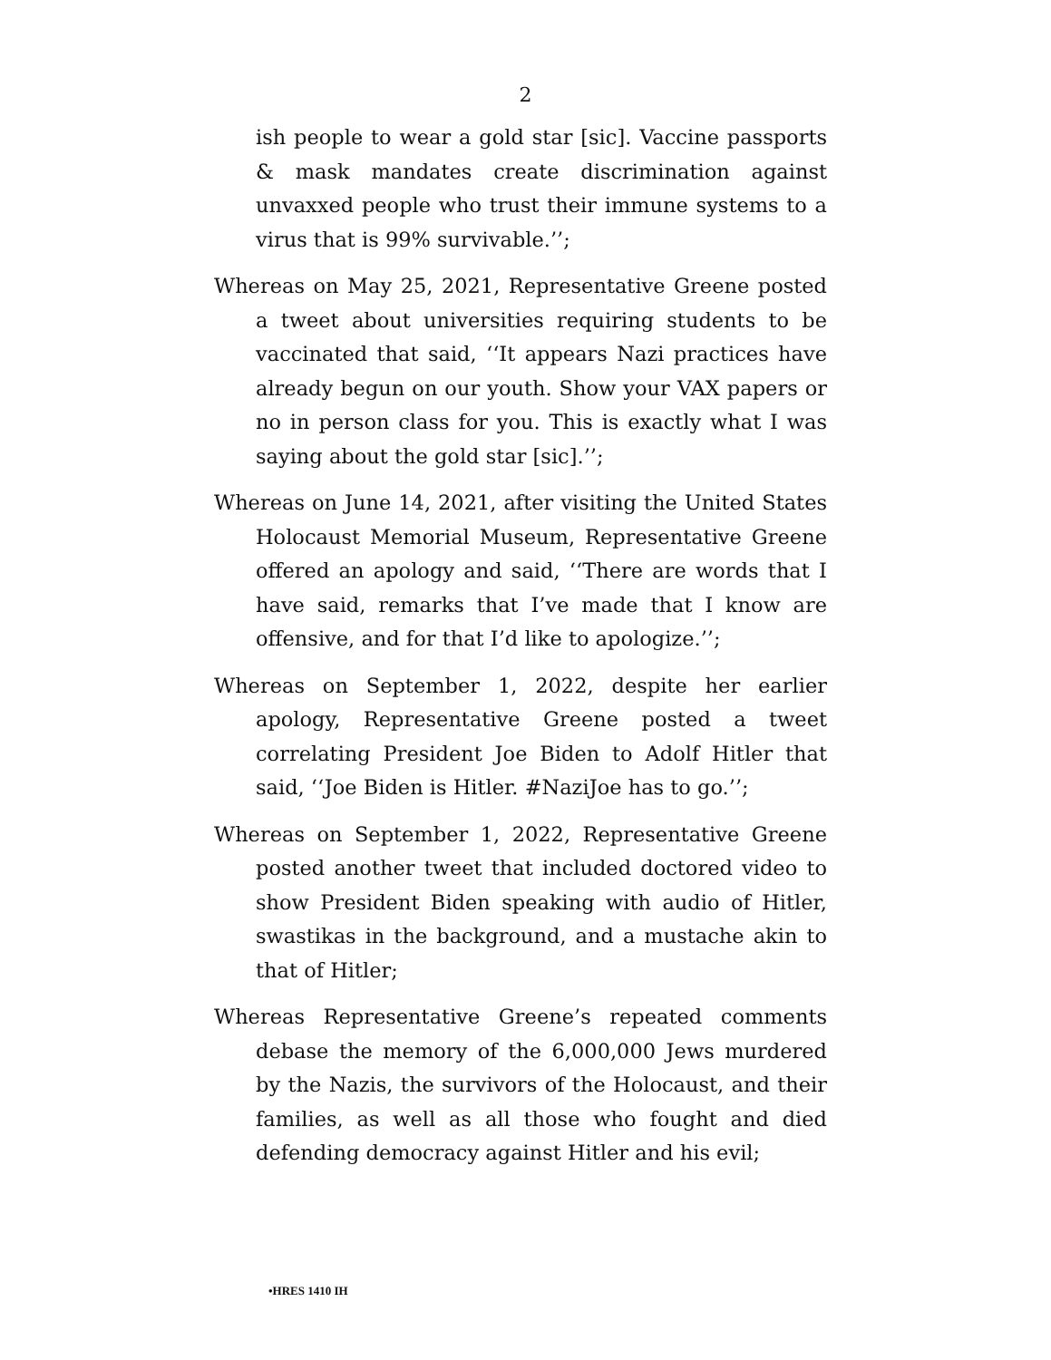2
ish people to wear a gold star [sic]. Vaccine passports & mask mandates create discrimination against unvaxxed people who trust their immune systems to a virus that is 99% survivable.’’;
Whereas on May 25, 2021, Representative Greene posted a tweet about universities requiring students to be vaccinated that said, ‘‘It appears Nazi practices have already begun on our youth. Show your VAX papers or no in person class for you. This is exactly what I was saying about the gold star [sic].’’;
Whereas on June 14, 2021, after visiting the United States Holocaust Memorial Museum, Representative Greene offered an apology and said, ‘‘There are words that I have said, remarks that I’ve made that I know are offensive, and for that I’d like to apologize.’’;
Whereas on September 1, 2022, despite her earlier apology, Representative Greene posted a tweet correlating President Joe Biden to Adolf Hitler that said, ‘‘Joe Biden is Hitler. #NaziJoe has to go.’’;
Whereas on September 1, 2022, Representative Greene posted another tweet that included doctored video to show President Biden speaking with audio of Hitler, swastikas in the background, and a mustache akin to that of Hitler;
Whereas Representative Greene’s repeated comments debase the memory of the 6,000,000 Jews murdered by the Nazis, the survivors of the Holocaust, and their families, as well as all those who fought and died defending democracy against Hitler and his evil;
•HRES 1410 IH